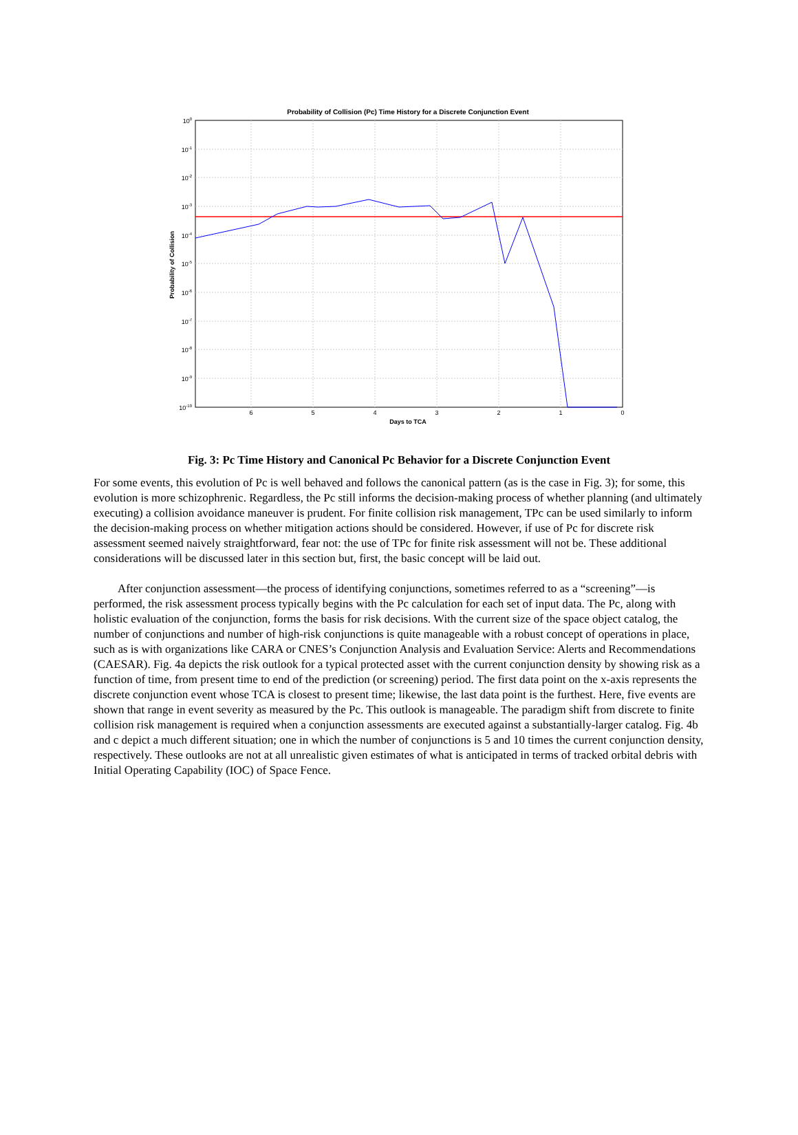Probability of Collision (Pc) Time History for a Discrete Conjunction Event
100
10-1
10-2
10-3
10-4
10-5
10-6
10-7
10-8
10-9
10-10
6
5
4
3
2
1
0
Days to TCA
Probability of Collision
Fig. 3: Pc Time History and Canonical Pc Behavior for a Discrete Conjunction Event
For some events, this evolution of Pc is well behaved and follows the canonical pattern (as is the case in Fig. 3); for some, this evolution is more schizophrenic. Regardless, the Pc still informs the decision-making process of whether planning (and ultimately executing) a collision avoidance maneuver is prudent. For finite collision risk management, TPc can be used similarly to inform the decision-making process on whether mitigation actions should be considered. However, if use of Pc for discrete risk assessment seemed naively straightforward, fear not: the use of TPc for finite risk assessment will not be. These additional considerations will be discussed later in this section but, first, the basic concept will be laid out.
After conjunction assessment—the process of identifying conjunctions, sometimes referred to as a “screening”—is performed, the risk assessment process typically begins with the Pc calculation for each set of input data. The Pc, along with holistic evaluation of the conjunction, forms the basis for risk decisions. With the current size of the space object catalog, the number of conjunctions and number of high-risk conjunctions is quite manageable with a robust concept of operations in place, such as is with organizations like CARA or CNES’s Conjunction Analysis and Evaluation Service: Alerts and Recommendations (CAESAR). Fig. 4a depicts the risk outlook for a typical protected asset with the current conjunction density by showing risk as a function of time, from present time to end of the prediction (or screening) period. The first data point on the x-axis represents the discrete conjunction event whose TCA is closest to present time; likewise, the last data point is the furthest. Here, five events are shown that range in event severity as measured by the Pc. This outlook is manageable. The paradigm shift from discrete to finite collision risk management is required when a conjunction assessments are executed against a substantially-larger catalog. Fig. 4b and c depict a much different situation; one in which the number of conjunctions is 5 and 10 times the current conjunction density, respectively. These outlooks are not at all unrealistic given estimates of what is anticipated in terms of tracked orbital debris with Initial Operating Capability (IOC) of Space Fence.